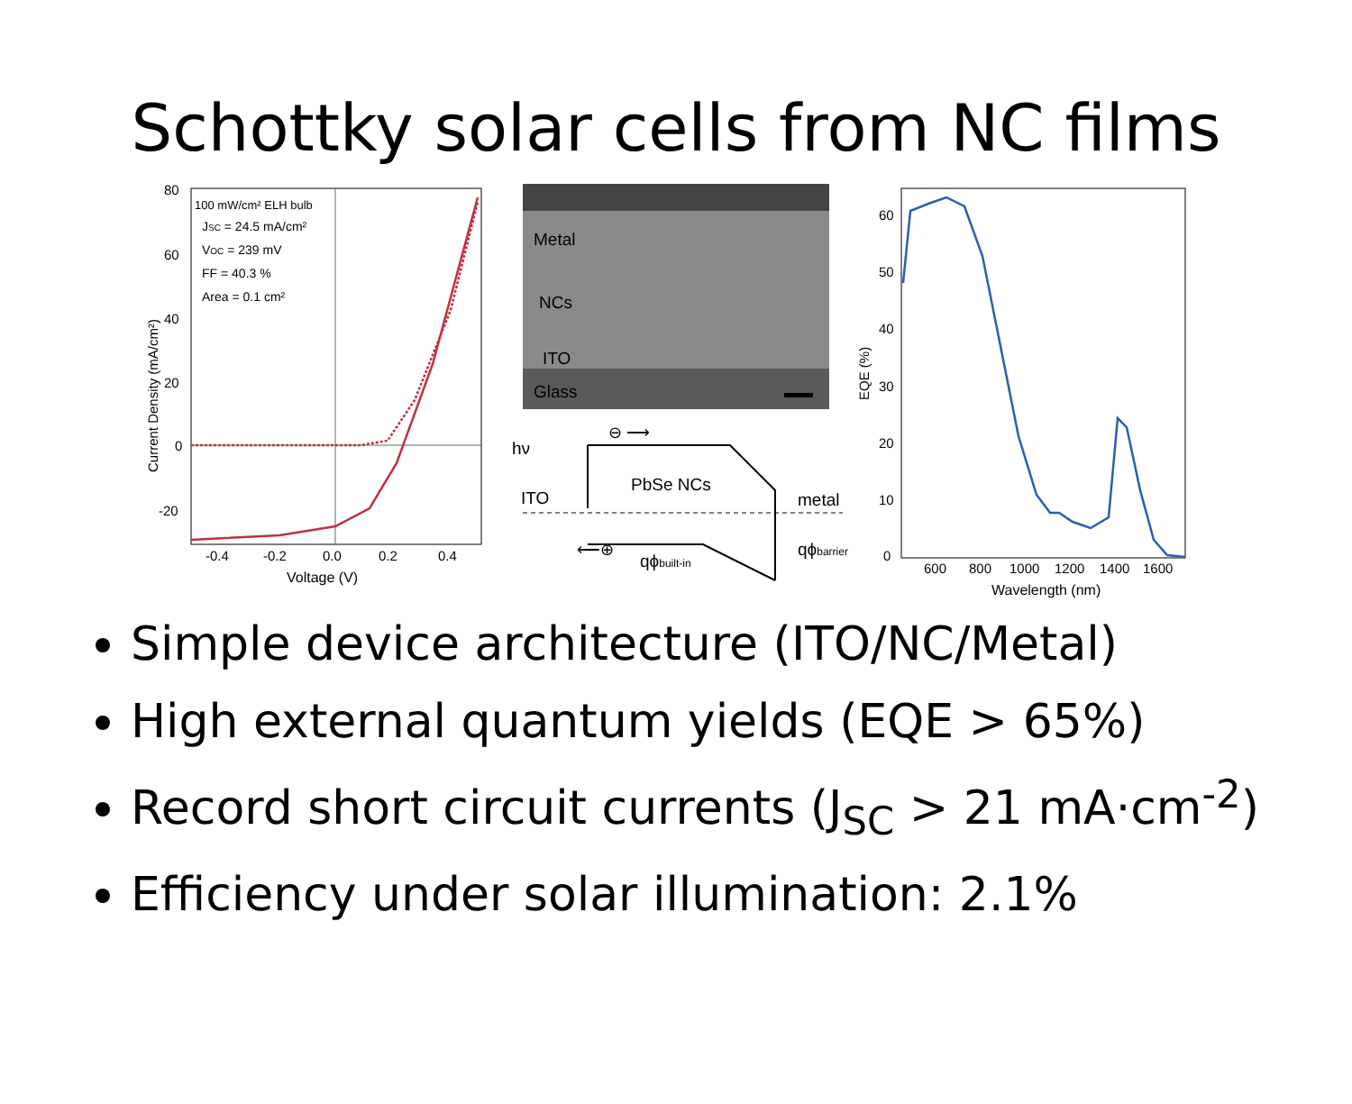Schottky solar cells from NC films
80
60
40
20
0
-20
-0.4
-0.2
0.0
0.2
0.4
Voltage (V)
Current Density (mA/cm²)
100 mW/cm² ELH bulb
JSC = 24.5 mA/cm²
VOC = 239 mV
FF = 40.3 %
Area = 0.1 cm²
Metal
NCs
ITO
Glass
hν
ITO
PbSe NCs
metal
qϕbuilt-in
qϕbarrier
⊖ ⟶
⟵⊕
60
50
40
30
20
10
0
600
800
1000
1200
1400
1600
Wavelength (nm)
EQE (%)
Simple device architecture (ITO/NC/Metal)
High external quantum yields (EQE > 65%)
Record short circuit currents (J<sub>SC</sub> > 21 mA·cm<sup>-2</sup>)
Efficiency under solar illumination: 2.1%